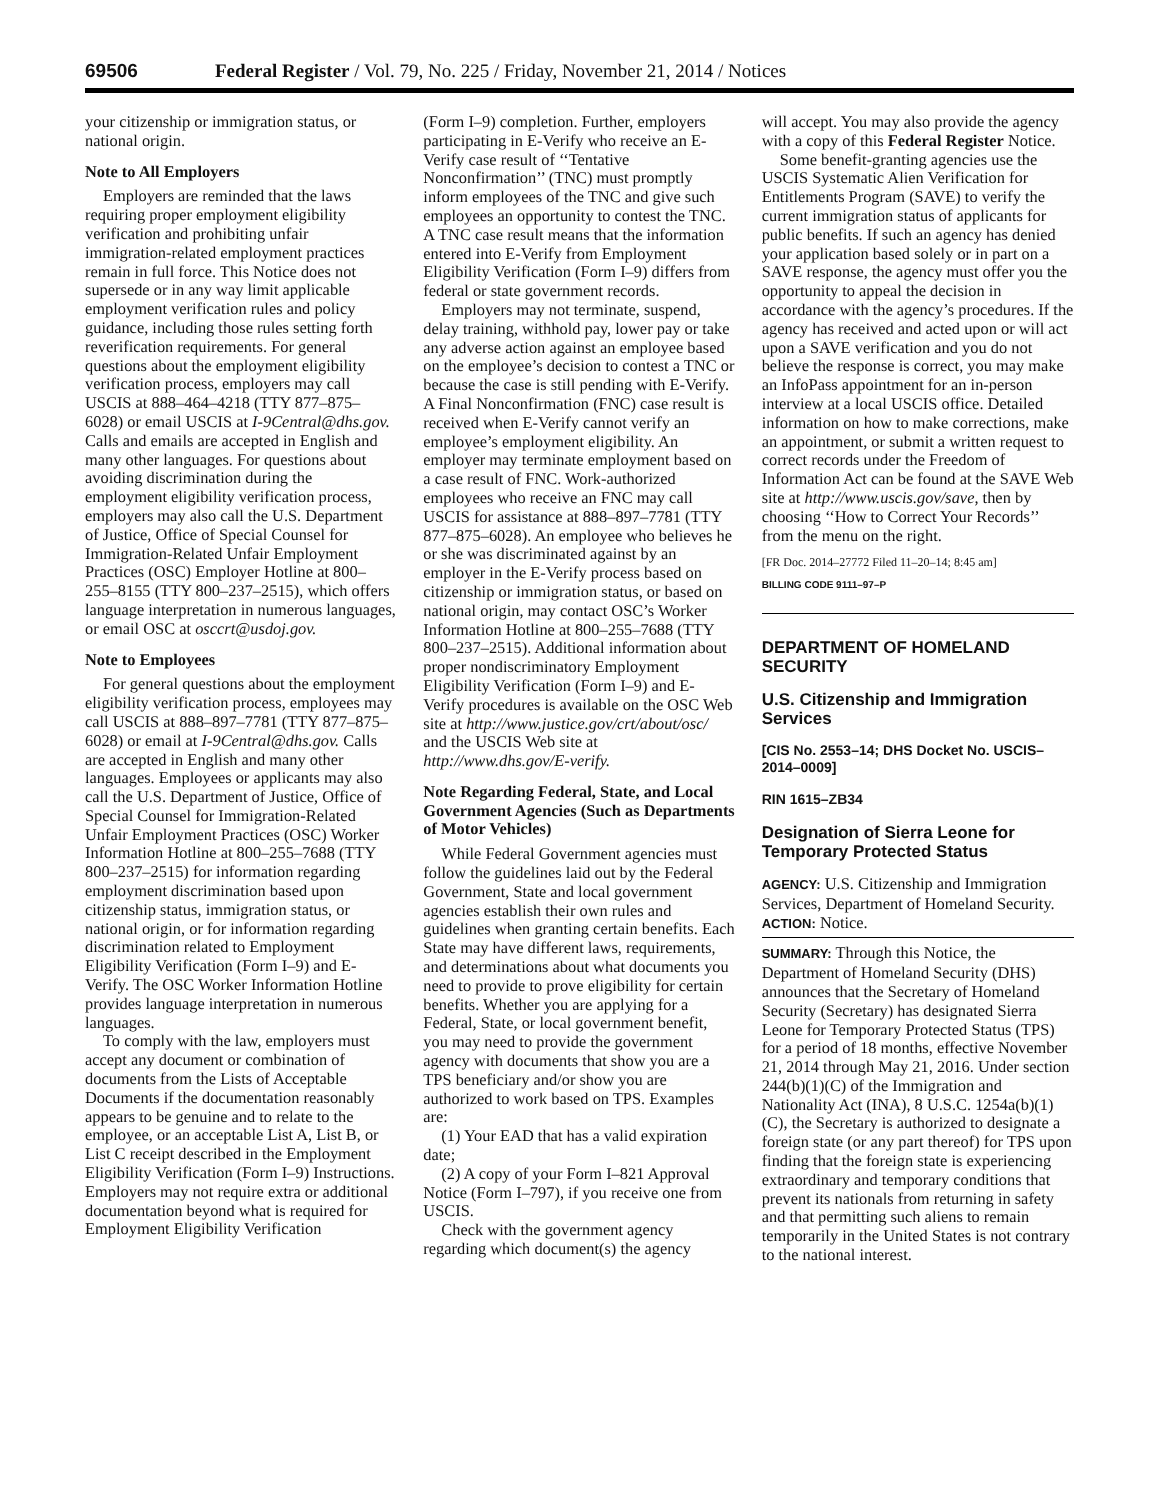69506 Federal Register / Vol. 79, No. 225 / Friday, November 21, 2014 / Notices
your citizenship or immigration status, or national origin.
Note to All Employers
Employers are reminded that the laws requiring proper employment eligibility verification and prohibiting unfair immigration-related employment practices remain in full force. This Notice does not supersede or in any way limit applicable employment verification rules and policy guidance, including those rules setting forth reverification requirements. For general questions about the employment eligibility verification process, employers may call USCIS at 888–464–4218 (TTY 877–875–6028) or email USCIS at I-9Central@dhs.gov. Calls and emails are accepted in English and many other languages. For questions about avoiding discrimination during the employment eligibility verification process, employers may also call the U.S. Department of Justice, Office of Special Counsel for Immigration-Related Unfair Employment Practices (OSC) Employer Hotline at 800–255–8155 (TTY 800–237–2515), which offers language interpretation in numerous languages, or email OSC at osccrt@usdoj.gov.
Note to Employees
For general questions about the employment eligibility verification process, employees may call USCIS at 888–897–7781 (TTY 877–875–6028) or email at I-9Central@dhs.gov. Calls are accepted in English and many other languages. Employees or applicants may also call the U.S. Department of Justice, Office of Special Counsel for Immigration-Related Unfair Employment Practices (OSC) Worker Information Hotline at 800–255–7688 (TTY 800–237–2515) for information regarding employment discrimination based upon citizenship status, immigration status, or national origin, or for information regarding discrimination related to Employment Eligibility Verification (Form I–9) and E-Verify. The OSC Worker Information Hotline provides language interpretation in numerous languages.
To comply with the law, employers must accept any document or combination of documents from the Lists of Acceptable Documents if the documentation reasonably appears to be genuine and to relate to the employee, or an acceptable List A, List B, or List C receipt described in the Employment Eligibility Verification (Form I–9) Instructions. Employers may not require extra or additional documentation beyond what is required for Employment Eligibility Verification
(Form I–9) completion. Further, employers participating in E-Verify who receive an E-Verify case result of ‘‘Tentative Nonconfirmation’’ (TNC) must promptly inform employees of the TNC and give such employees an opportunity to contest the TNC. A TNC case result means that the information entered into E-Verify from Employment Eligibility Verification (Form I–9) differs from federal or state government records.
Employers may not terminate, suspend, delay training, withhold pay, lower pay or take any adverse action against an employee based on the employee’s decision to contest a TNC or because the case is still pending with E-Verify. A Final Nonconfirmation (FNC) case result is received when E-Verify cannot verify an employee’s employment eligibility. An employer may terminate employment based on a case result of FNC. Work-authorized employees who receive an FNC may call USCIS for assistance at 888–897–7781 (TTY 877–875–6028). An employee who believes he or she was discriminated against by an employer in the E-Verify process based on citizenship or immigration status, or based on national origin, may contact OSC’s Worker Information Hotline at 800–255–7688 (TTY 800–237–2515). Additional information about proper nondiscriminatory Employment Eligibility Verification (Form I–9) and E-Verify procedures is available on the OSC Web site at http://www.justice.gov/crt/about/osc/ and the USCIS Web site at http://www.dhs.gov/E-verify.
Note Regarding Federal, State, and Local Government Agencies (Such as Departments of Motor Vehicles)
While Federal Government agencies must follow the guidelines laid out by the Federal Government, State and local government agencies establish their own rules and guidelines when granting certain benefits. Each State may have different laws, requirements, and determinations about what documents you need to provide to prove eligibility for certain benefits. Whether you are applying for a Federal, State, or local government benefit, you may need to provide the government agency with documents that show you are a TPS beneficiary and/or show you are authorized to work based on TPS. Examples are:
(1) Your EAD that has a valid expiration date;
(2) A copy of your Form I–821 Approval Notice (Form I–797), if you receive one from USCIS.
Check with the government agency regarding which document(s) the agency
will accept. You may also provide the agency with a copy of this Federal Register Notice.
Some benefit-granting agencies use the USCIS Systematic Alien Verification for Entitlements Program (SAVE) to verify the current immigration status of applicants for public benefits. If such an agency has denied your application based solely or in part on a SAVE response, the agency must offer you the opportunity to appeal the decision in accordance with the agency’s procedures. If the agency has received and acted upon or will act upon a SAVE verification and you do not believe the response is correct, you may make an InfoPass appointment for an in-person interview at a local USCIS office. Detailed information on how to make corrections, make an appointment, or submit a written request to correct records under the Freedom of Information Act can be found at the SAVE Web site at http://www.uscis.gov/save, then by choosing ‘‘How to Correct Your Records’’ from the menu on the right.
[FR Doc. 2014–27772 Filed 11–20–14; 8:45 am]
BILLING CODE 9111–97–P
DEPARTMENT OF HOMELAND SECURITY
U.S. Citizenship and Immigration Services
[CIS No. 2553–14; DHS Docket No. USCIS–2014–0009]
RIN 1615–ZB34
Designation of Sierra Leone for Temporary Protected Status
AGENCY: U.S. Citizenship and Immigration Services, Department of Homeland Security.
ACTION: Notice.
SUMMARY: Through this Notice, the Department of Homeland Security (DHS) announces that the Secretary of Homeland Security (Secretary) has designated Sierra Leone for Temporary Protected Status (TPS) for a period of 18 months, effective November 21, 2014 through May 21, 2016. Under section 244(b)(1)(C) of the Immigration and Nationality Act (INA), 8 U.S.C. 1254a(b)(1)(C), the Secretary is authorized to designate a foreign state (or any part thereof) for TPS upon finding that the foreign state is experiencing extraordinary and temporary conditions that prevent its nationals from returning in safety and that permitting such aliens to remain temporarily in the United States is not contrary to the national interest.